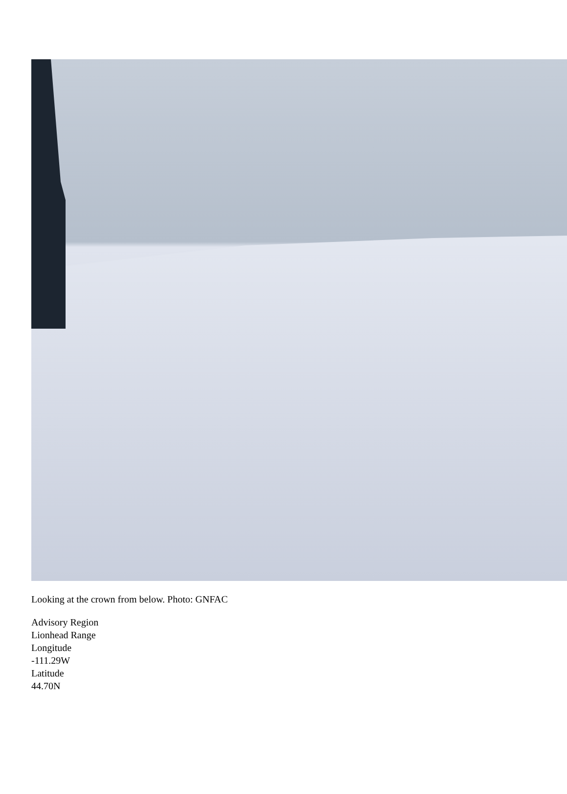Looking at the crown from below. Photo: GNFAC
Advisory Region
Lionhead Range
Longitude
-111.29W
Latitude
44.70N